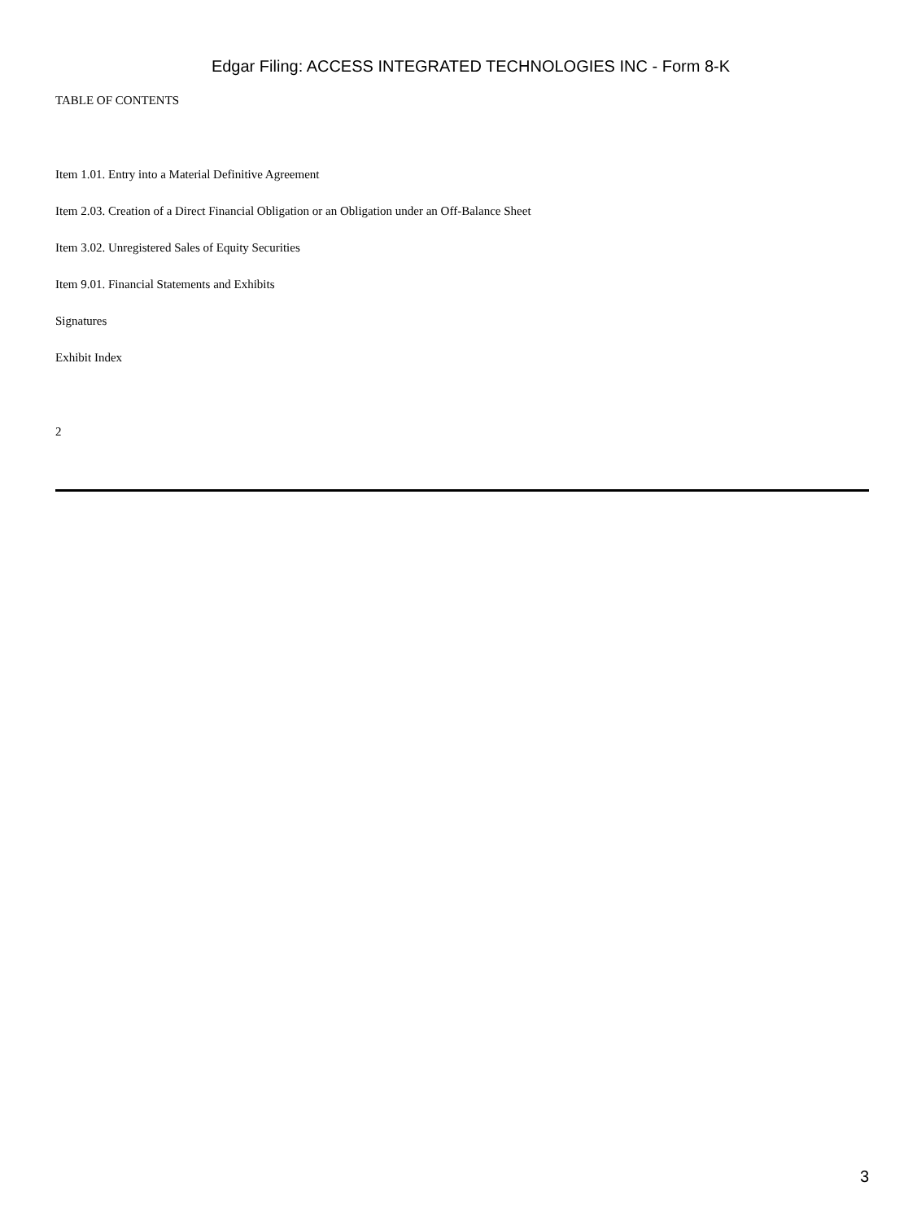Edgar Filing: ACCESS INTEGRATED TECHNOLOGIES INC - Form 8-K
TABLE OF CONTENTS
Item 1.01. Entry into a Material Definitive Agreement
Item 2.03. Creation of a Direct Financial Obligation or an Obligation under an Off-Balance Sheet
Item 3.02. Unregistered Sales of Equity Securities
Item 9.01. Financial Statements and Exhibits
Signatures
Exhibit Index
2
3